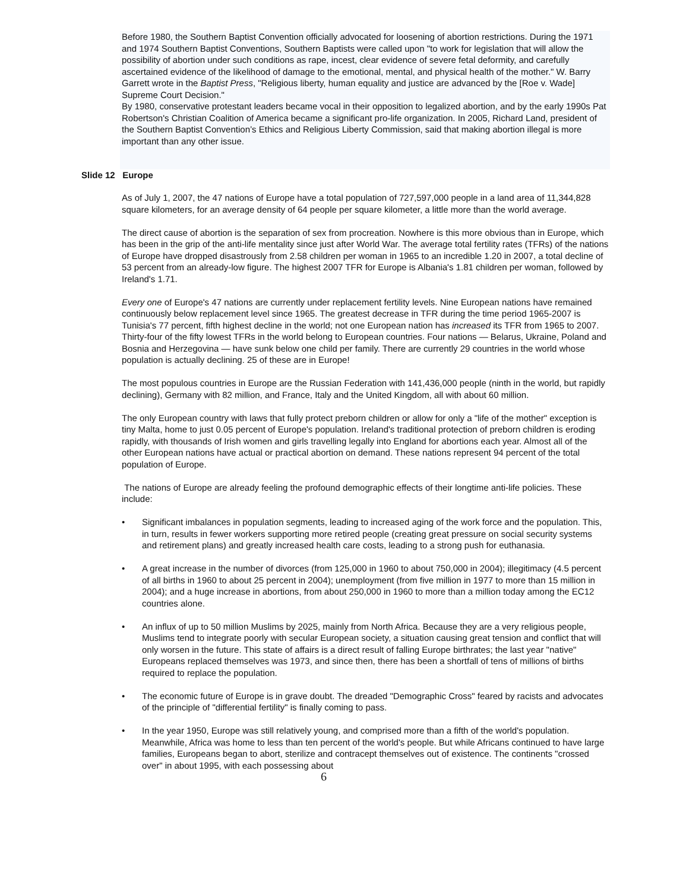Before 1980, the Southern Baptist Convention officially advocated for loosening of abortion restrictions. During the 1971 and 1974 Southern Baptist Conventions, Southern Baptists were called upon "to work for legislation that will allow the possibility of abortion under such conditions as rape, incest, clear evidence of severe fetal deformity, and carefully ascertained evidence of the likelihood of damage to the emotional, mental, and physical health of the mother." W. Barry Garrett wrote in the Baptist Press, "Religious liberty, human equality and justice are advanced by the [Roe v. Wade] Supreme Court Decision."
By 1980, conservative protestant leaders became vocal in their opposition to legalized abortion, and by the early 1990s Pat Robertson's Christian Coalition of America became a significant pro-life organization. In 2005, Richard Land, president of the Southern Baptist Convention’s Ethics and Religious Liberty Commission, said that making abortion illegal is more important than any other issue.
Slide 12 Europe
As of July 1, 2007, the 47 nations of Europe have a total population of 727,597,000 people in a land area of 11,344,828 square kilometers, for an average density of 64 people per square kilometer, a little more than the world average.
The direct cause of abortion is the separation of sex from procreation. Nowhere is this more obvious than in Europe, which has been in the grip of the anti-life mentality since just after World War. The average total fertility rates (TFRs) of the nations of Europe have dropped disastrously from 2.58 children per woman in 1965 to an incredible 1.20 in 2007, a total decline of 53 percent from an already-low figure. The highest 2007 TFR for Europe is Albania's 1.81 children per woman, followed by Ireland's 1.71.
Every one of Europe's 47 nations are currently under replacement fertility levels. Nine European nations have remained continuously below replacement level since 1965. The greatest decrease in TFR during the time period 1965-2007 is Tunisia's 77 percent, fifth highest decline in the world; not one European nation has increased its TFR from 1965 to 2007. Thirty-four of the fifty lowest TFRs in the world belong to European countries. Four nations — Belarus, Ukraine, Poland and Bosnia and Herzegovina — have sunk below one child per family. There are currently 29 countries in the world whose population is actually declining. 25 of these are in Europe!
The most populous countries in Europe are the Russian Federation with 141,436,000 people (ninth in the world, but rapidly declining), Germany with 82 million, and France, Italy and the United Kingdom, all with about 60 million.
The only European country with laws that fully protect preborn children or allow for only a "life of the mother" exception is tiny Malta, home to just 0.05 percent of Europe's population. Ireland's traditional protection of preborn children is eroding rapidly, with thousands of Irish women and girls travelling legally into England for abortions each year. Almost all of the other European nations have actual or practical abortion on demand. These nations represent 94 percent of the total population of Europe.
The nations of Europe are already feeling the profound demographic effects of their longtime anti-life policies. These include:
• Significant imbalances in population segments, leading to increased aging of the work force and the population. This, in turn, results in fewer workers supporting more retired people (creating great pressure on social security systems and retirement plans) and greatly increased health care costs, leading to a strong push for euthanasia.
• A great increase in the number of divorces (from 125,000 in 1960 to about 750,000 in 2004); illegitimacy (4.5 percent of all births in 1960 to about 25 percent in 2004); unemployment (from five million in 1977 to more than 15 million in 2004); and a huge increase in abortions, from about 250,000 in 1960 to more than a million today among the EC12 countries alone.
• An influx of up to 50 million Muslims by 2025, mainly from North Africa. Because they are a very religious people, Muslims tend to integrate poorly with secular European society, a situation causing great tension and conflict that will only worsen in the future. This state of affairs is a direct result of falling Europe birthrates; the last year "native" Europeans replaced themselves was 1973, and since then, there has been a shortfall of tens of millions of births required to replace the population.
• The economic future of Europe is in grave doubt. The dreaded "Demographic Cross" feared by racists and advocates of the principle of "differential fertility" is finally coming to pass.
• In the year 1950, Europe was still relatively young, and comprised more than a fifth of the world's population. Meanwhile, Africa was home to less than ten percent of the world's people. But while Africans continued to have large families, Europeans began to abort, sterilize and contracept themselves out of existence. The continents "crossed over" in about 1995, with each possessing about
6